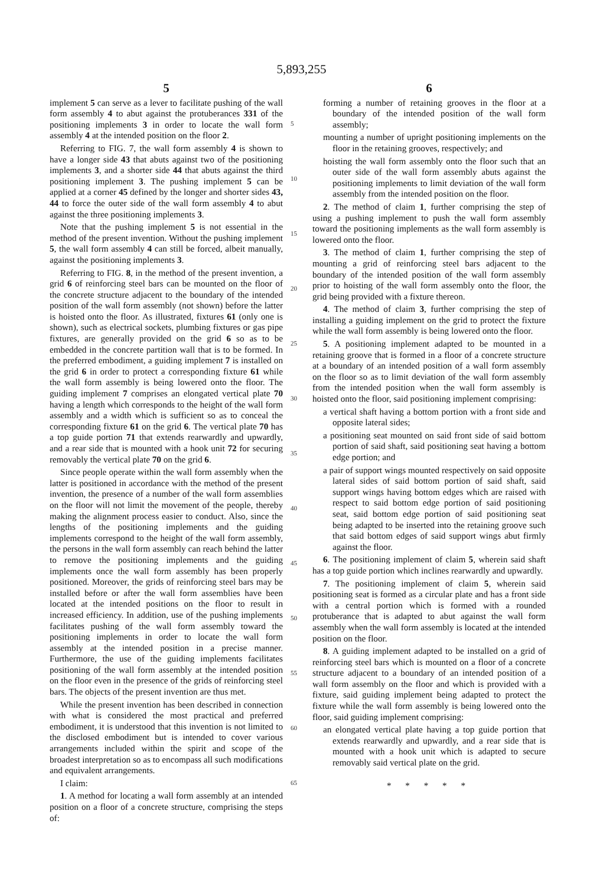5,893,255
5
implement 5 can serve as a lever to facilitate pushing of the wall form assembly 4 to abut against the protuberances 331 of the positioning implements 3 in order to locate the wall form assembly 4 at the intended position on the floor 2.
Referring to FIG. 7, the wall form assembly 4 is shown to have a longer side 43 that abuts against two of the positioning implements 3, and a shorter side 44 that abuts against the third positioning implement 3. The pushing implement 5 can be applied at a corner 45 defined by the longer and shorter sides 43, 44 to force the outer side of the wall form assembly 4 to abut against the three positioning implements 3.
Note that the pushing implement 5 is not essential in the method of the present invention. Without the pushing implement 5, the wall form assembly 4 can still be forced, albeit manually, against the positioning implements 3.
Referring to FIG. 8, in the method of the present invention, a grid 6 of reinforcing steel bars can be mounted on the floor of the concrete structure adjacent to the boundary of the intended position of the wall form assembly (not shown) before the latter is hoisted onto the floor. As illustrated, fixtures 61 (only one is shown), such as electrical sockets, plumbing fixtures or gas pipe fixtures, are generally provided on the grid 6 so as to be embedded in the concrete partition wall that is to be formed. In the preferred embodiment, a guiding implement 7 is installed on the grid 6 in order to protect a corresponding fixture 61 while the wall form assembly is being lowered onto the floor. The guiding implement 7 comprises an elongated vertical plate 70 having a length which corresponds to the height of the wall form assembly and a width which is sufficient so as to conceal the corresponding fixture 61 on the grid 6. The vertical plate 70 has a top guide portion 71 that extends rearwardly and upwardly, and a rear side that is mounted with a hook unit 72 for securing removably the vertical plate 70 on the grid 6.
Since people operate within the wall form assembly when the latter is positioned in accordance with the method of the present invention, the presence of a number of the wall form assemblies on the floor will not limit the movement of the people, thereby making the alignment process easier to conduct. Also, since the lengths of the positioning implements and the guiding implements correspond to the height of the wall form assembly, the persons in the wall form assembly can reach behind the latter to remove the positioning implements and the guiding implements once the wall form assembly has been properly positioned. Moreover, the grids of reinforcing steel bars may be installed before or after the wall form assemblies have been located at the intended positions on the floor to result in increased efficiency. In addition, use of the pushing implements facilitates pushing of the wall form assembly toward the positioning implements in order to locate the wall form assembly at the intended position in a precise manner. Furthermore, the use of the guiding implements facilitates positioning of the wall form assembly at the intended position on the floor even in the presence of the grids of reinforcing steel bars. The objects of the present invention are thus met.
While the present invention has been described in connection with what is considered the most practical and preferred embodiment, it is understood that this invention is not limited to the disclosed embodiment but is intended to cover various arrangements included within the spirit and scope of the broadest interpretation so as to encompass all such modifications and equivalent arrangements.
I claim:
1. A method for locating a wall form assembly at an intended position on a floor of a concrete structure, comprising the steps of:
5
10
15
20
25
30
35
40
45
50
55
60
65
6
forming a number of retaining grooves in the floor at a boundary of the intended position of the wall form assembly;
mounting a number of upright positioning implements on the floor in the retaining grooves, respectively; and
hoisting the wall form assembly onto the floor such that an outer side of the wall form assembly abuts against the positioning implements to limit deviation of the wall form assembly from the intended position on the floor.
2. The method of claim 1, further comprising the step of using a pushing implement to push the wall form assembly toward the positioning implements as the wall form assembly is lowered onto the floor.
3. The method of claim 1, further comprising the step of mounting a grid of reinforcing steel bars adjacent to the boundary of the intended position of the wall form assembly prior to hoisting of the wall form assembly onto the floor, the grid being provided with a fixture thereon.
4. The method of claim 3, further comprising the step of installing a guiding implement on the grid to protect the fixture while the wall form assembly is being lowered onto the floor.
5. A positioning implement adapted to be mounted in a retaining groove that is formed in a floor of a concrete structure at a boundary of an intended position of a wall form assembly on the floor so as to limit deviation of the wall form assembly from the intended position when the wall form assembly is hoisted onto the floor, said positioning implement comprising:
a vertical shaft having a bottom portion with a front side and opposite lateral sides;
a positioning seat mounted on said front side of said bottom portion of said shaft, said positioning seat having a bottom edge portion; and
a pair of support wings mounted respectively on said opposite lateral sides of said bottom portion of said shaft, said support wings having bottom edges which are raised with respect to said bottom edge portion of said positioning seat, said bottom edge portion of said positioning seat being adapted to be inserted into the retaining groove such that said bottom edges of said support wings abut firmly against the floor.
6. The positioning implement of claim 5, wherein said shaft has a top guide portion which inclines rearwardly and upwardly.
7. The positioning implement of claim 5, wherein said positioning seat is formed as a circular plate and has a front side with a central portion which is formed with a rounded protuberance that is adapted to abut against the wall form assembly when the wall form assembly is located at the intended position on the floor.
8. A guiding implement adapted to be installed on a grid of reinforcing steel bars which is mounted on a floor of a concrete structure adjacent to a boundary of an intended position of a wall form assembly on the floor and which is provided with a fixture, said guiding implement being adapted to protect the fixture while the wall form assembly is being lowered onto the floor, said guiding implement comprising:
an elongated vertical plate having a top guide portion that extends rearwardly and upwardly, and a rear side that is mounted with a hook unit which is adapted to secure removably said vertical plate on the grid.
* * * * *